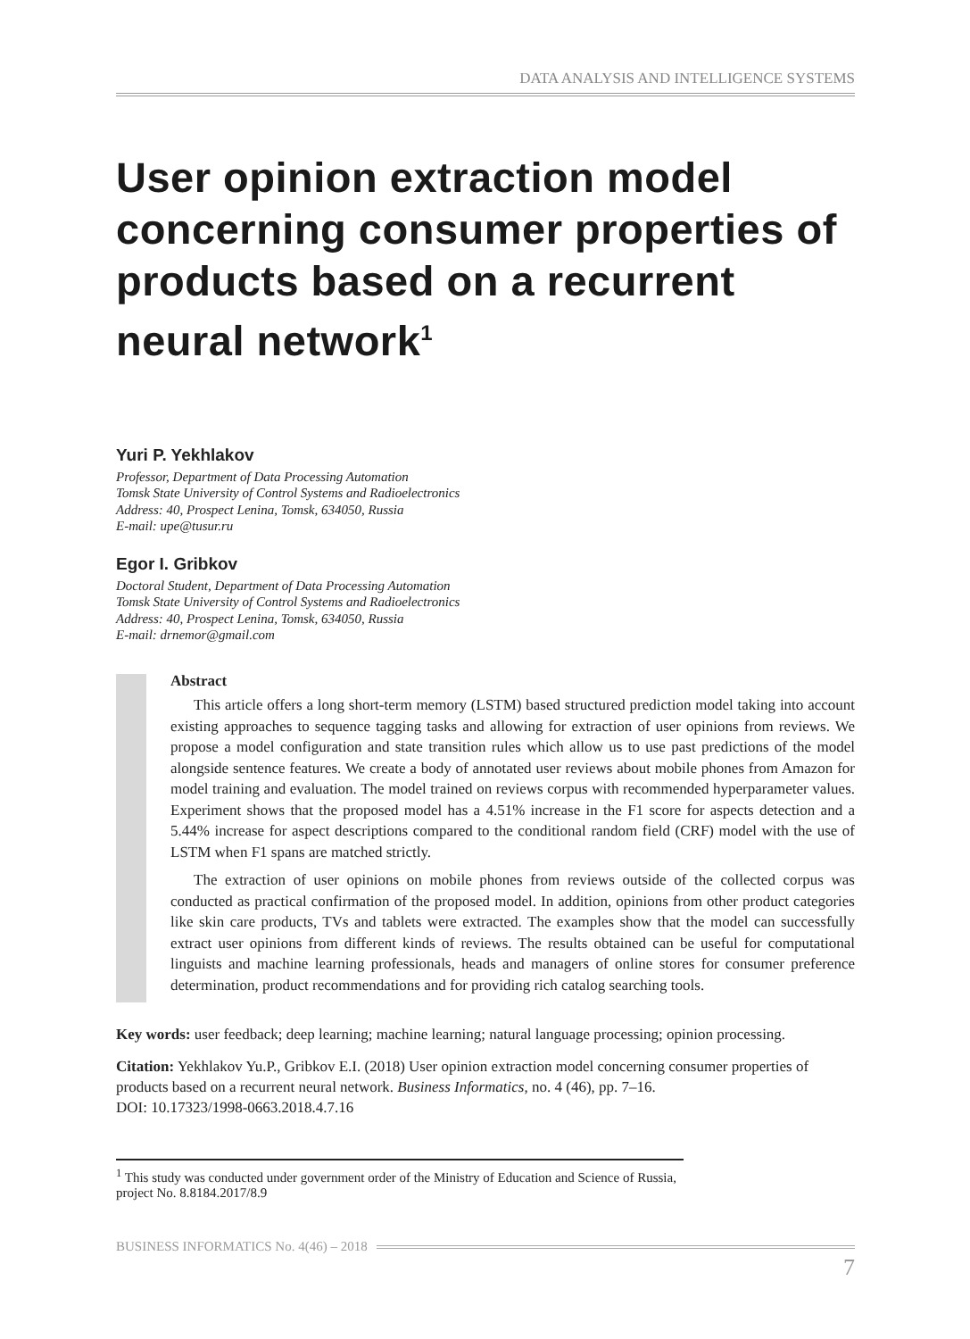DATA ANALYSIS AND INTELLIGENCE SYSTEMS
User opinion extraction model concerning consumer properties of products based on a recurrent neural network<sup>1</sup>
Yuri P. Yekhlakov
Professor, Department of Data Processing Automation
Tomsk State University of Control Systems and Radioelectronics
Address: 40, Prospect Lenina, Tomsk, 634050, Russia
E-mail: upe@tusur.ru
Egor I. Gribkov
Doctoral Student, Department of Data Processing Automation
Tomsk State University of Control Systems and Radioelectronics
Address: 40, Prospect Lenina, Tomsk, 634050, Russia
E-mail: drnemor@gmail.com
Abstract
This article offers a long short-term memory (LSTM) based structured prediction model taking into account existing approaches to sequence tagging tasks and allowing for extraction of user opinions from reviews. We propose a model configuration and state transition rules which allow us to use past predictions of the model alongside sentence features. We create a body of annotated user reviews about mobile phones from Amazon for model training and evaluation. The model trained on reviews corpus with recommended hyperparameter values. Experiment shows that the proposed model has a 4.51% increase in the F1 score for aspects detection and a 5.44% increase for aspect descriptions compared to the conditional random field (CRF) model with the use of LSTM when F1 spans are matched strictly.
The extraction of user opinions on mobile phones from reviews outside of the collected corpus was conducted as practical confirmation of the proposed model. In addition, opinions from other product categories like skin care products, TVs and tablets were extracted. The examples show that the model can successfully extract user opinions from different kinds of reviews. The results obtained can be useful for computational linguists and machine learning professionals, heads and managers of online stores for consumer preference determination, product recommendations and for providing rich catalog searching tools.
Key words: user feedback; deep learning; machine learning; natural language processing; opinion processing.
Citation: Yekhlakov Yu.P., Gribkov E.I. (2018) User opinion extraction model concerning consumer properties of products based on a recurrent neural network. Business Informatics, no. 4 (46), pp. 7–16.
DOI: 10.17323/1998-0663.2018.4.7.16
<sup>1</sup> This study was conducted under government order of the Ministry of Education and Science of Russia, project No. 8.8184.2017/8.9
BUSINESS INFORMATICS No. 4(46) – 2018
7